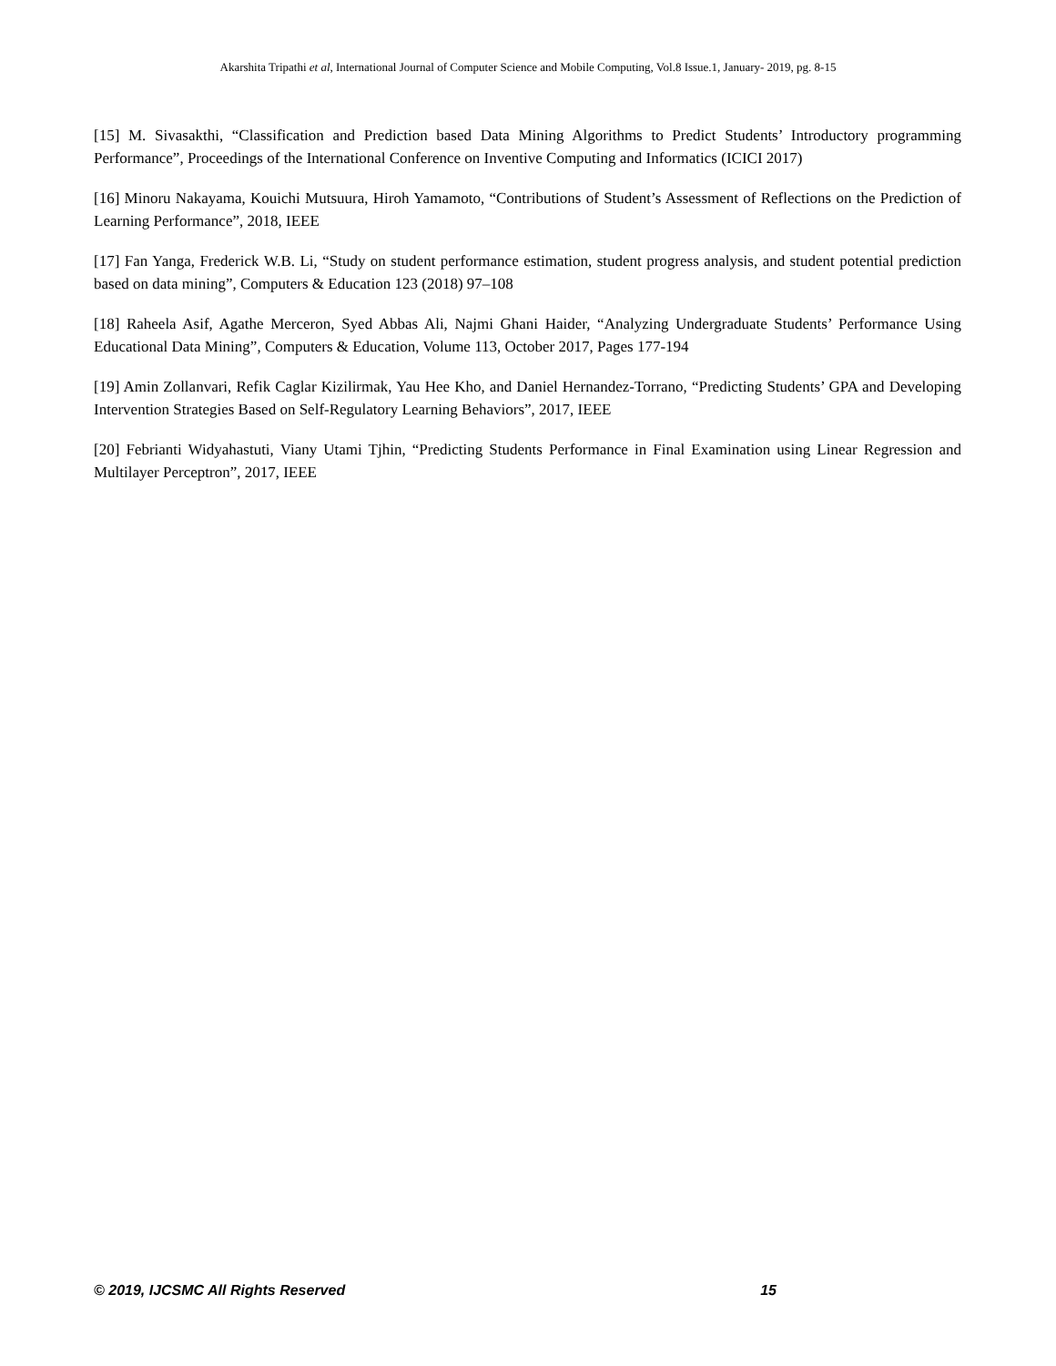Akarshita Tripathi et al, International Journal of Computer Science and Mobile Computing, Vol.8 Issue.1, January- 2019, pg. 8-15
[15] M. Sivasakthi, “Classification and Prediction based Data Mining Algorithms to Predict Students’ Introductory programming Performance”, Proceedings of the International Conference on Inventive Computing and Informatics (ICICI 2017)
[16] Minoru Nakayama, Kouichi Mutsuura, Hiroh Yamamoto, “Contributions of Student’s Assessment of Reflections on the Prediction of Learning Performance”, 2018, IEEE
[17] Fan Yanga, Frederick W.B. Li, “Study on student performance estimation, student progress analysis, and student potential prediction based on data mining”, Computers & Education 123 (2018) 97–108
[18] Raheela Asif, Agathe Merceron, Syed Abbas Ali, Najmi Ghani Haider, “Analyzing Undergraduate Students’ Performance Using Educational Data Mining”, Computers & Education, Volume 113, October 2017, Pages 177-194
[19] Amin Zollanvari, Refik Caglar Kizilirmak, Yau Hee Kho, and Daniel Hernandez-Torrano, “Predicting Students’ GPA and Developing Intervention Strategies Based on Self-Regulatory Learning Behaviors”, 2017, IEEE
[20] Febrianti Widyahastuti, Viany Utami Tjhin, “Predicting Students Performance in Final Examination using Linear Regression and Multilayer Perceptron”, 2017, IEEE
© 2019, IJCSMC All Rights Reserved 15